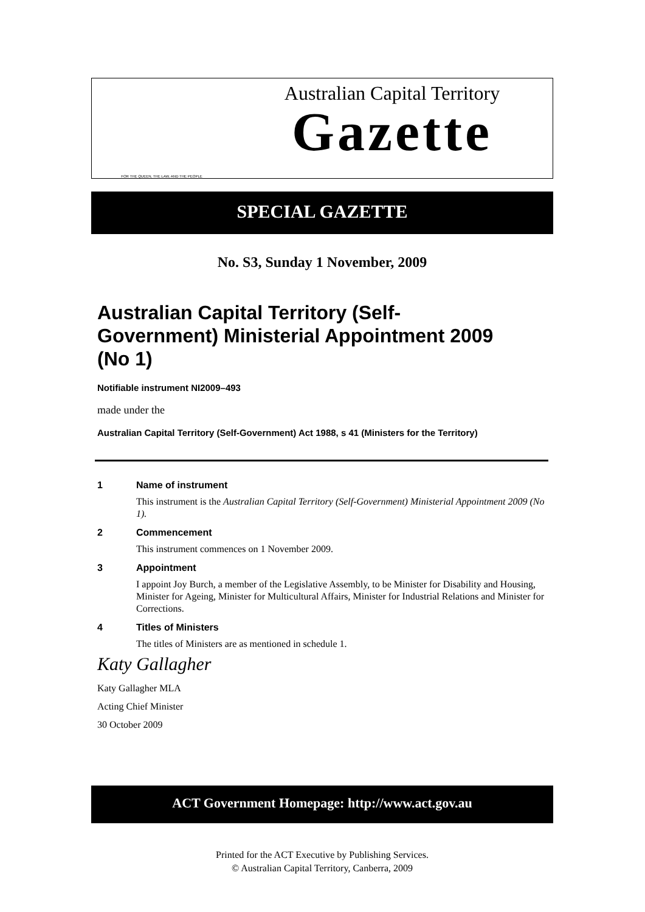FOR THE QUEEN, THE LAW, AND THE PEOPLE
Australian Capital Territory
Gazette
SPECIAL GAZETTE
No. S3, Sunday 1 November, 2009
Australian Capital Territory (Self-
Government) Ministerial Appointment 2009
(No 1)
Notifiable instrument NI2009–493
made under the
Australian Capital Territory (Self-Government) Act 1988, s 41 (Ministers for the Territory)
1 Name of instrument
This instrument is the Australian Capital Territory (Self-Government) Ministerial Appointment 2009 (No 1).
2 Commencement
This instrument commences on 1 November 2009.
3 Appointment
I appoint Joy Burch, a member of the Legislative Assembly, to be Minister for Disability and Housing, Minister for Ageing, Minister for Multicultural Affairs, Minister for Industrial Relations and Minister for Corrections.
4 Titles of Ministers
The titles of Ministers are as mentioned in schedule 1.
Katy Gallagher
Katy Gallagher MLA
Acting Chief Minister
30 October 2009
ACT Government Homepage: http://www.act.gov.au
Printed for the ACT Executive by Publishing Services.
© Australian Capital Territory, Canberra, 2009